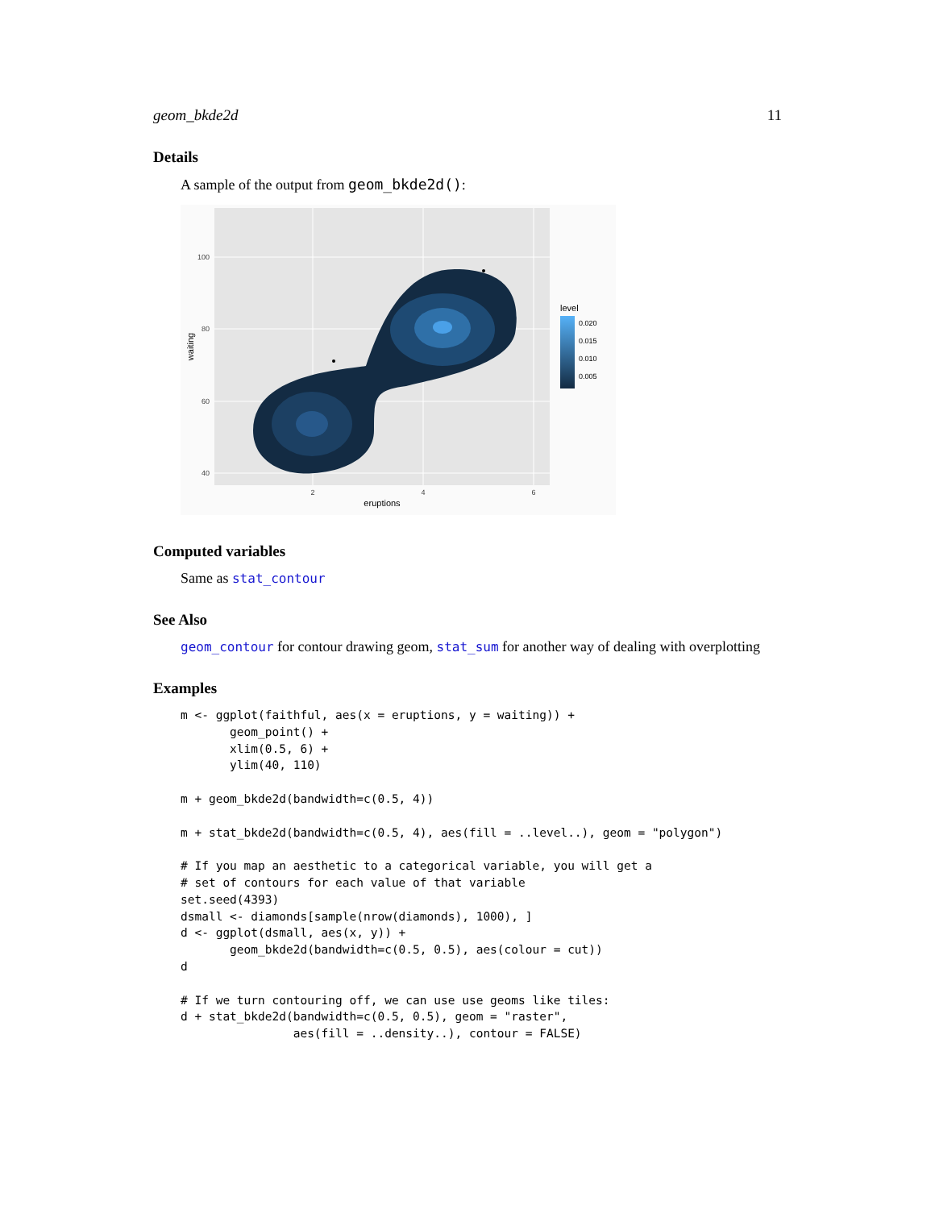geom_bkde2d 11
Details
A sample of the output from geom_bkde2d():
100
80
60
40
2
4
6
eruptions
waiting
level
0.020
0.015
0.010
0.005
Computed variables
Same as stat_contour
See Also
geom_contour for contour drawing geom, stat_sum for another way of dealing with overplotting
Examples
m <- ggplot(faithful, aes(x = eruptions, y = waiting)) +
       geom_point() +
       xlim(0.5, 6) +
       ylim(40, 110)

m + geom_bkde2d(bandwidth=c(0.5, 4))

m + stat_bkde2d(bandwidth=c(0.5, 4), aes(fill = ..level..), geom = "polygon")

# If you map an aesthetic to a categorical variable, you will get a
# set of contours for each value of that variable
set.seed(4393)
dsmall <- diamonds[sample(nrow(diamonds), 1000), ]
d <- ggplot(dsmall, aes(x, y)) +
       geom_bkde2d(bandwidth=c(0.5, 0.5), aes(colour = cut))
d

# If we turn contouring off, we can use use geoms like tiles:
d + stat_bkde2d(bandwidth=c(0.5, 0.5), geom = "raster",
                aes(fill = ..density..), contour = FALSE)